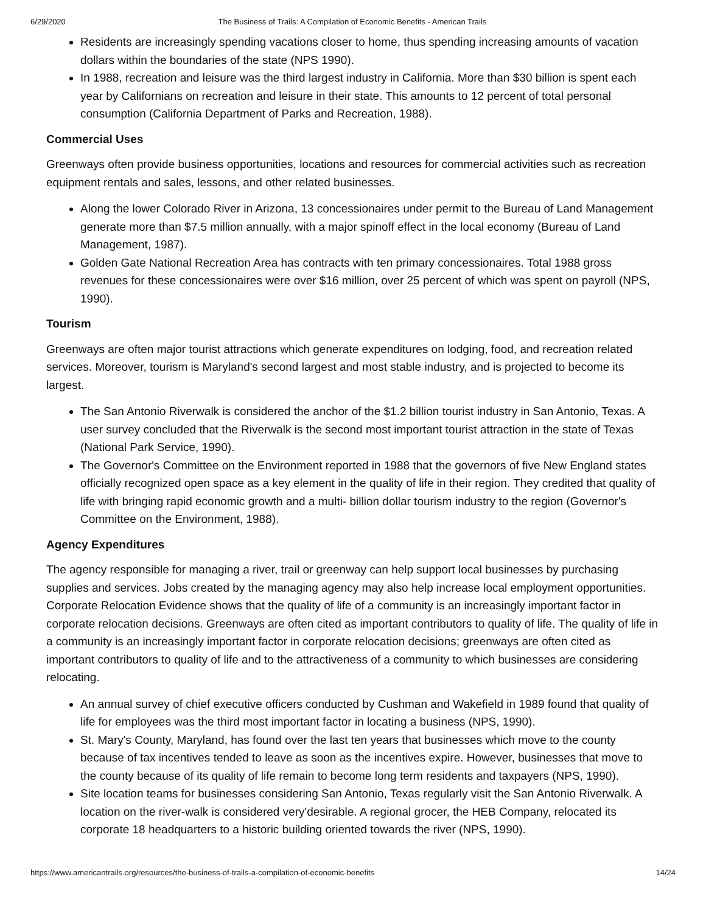6/29/2020 The Business of Trails: A Compilation of Economic Benefits - American Trails
Residents are increasingly spending vacations closer to home, thus spending increasing amounts of vacation dollars within the boundaries of the state (NPS 1990).
In 1988, recreation and leisure was the third largest industry in California. More than $30 billion is spent each year by Californians on recreation and leisure in their state. This amounts to 12 percent of total personal consumption (California Department of Parks and Recreation, 1988).
Commercial Uses
Greenways often provide business opportunities, locations and resources for commercial activities such as recreation equipment rentals and sales, lessons, and other related businesses.
Along the lower Colorado River in Arizona, 13 concessionaires under permit to the Bureau of Land Management generate more than $7.5 million annually, with a major spinoff effect in the local economy (Bureau of Land Management, 1987).
Golden Gate National Recreation Area has contracts with ten primary concessionaires. Total 1988 gross revenues for these concessionaires were over $16 million, over 25 percent of which was spent on payroll (NPS, 1990).
Tourism
Greenways are often major tourist attractions which generate expenditures on lodging, food, and recreation related services. Moreover, tourism is Maryland's second largest and most stable industry, and is projected to become its largest.
The San Antonio Riverwalk is considered the anchor of the $1.2 billion tourist industry in San Antonio, Texas. A user survey concluded that the Riverwalk is the second most important tourist attraction in the state of Texas (National Park Service, 1990).
The Governor's Committee on the Environment reported in 1988 that the governors of five New England states officially recognized open space as a key element in the quality of life in their region. They credited that quality of life with bringing rapid economic growth and a multi- billion dollar tourism industry to the region (Governor's Committee on the Environment, 1988).
Agency Expenditures
The agency responsible for managing a river, trail or greenway can help support local businesses by purchasing supplies and services. Jobs created by the managing agency may also help increase local employment opportunities. Corporate Relocation Evidence shows that the quality of life of a community is an increasingly important factor in corporate relocation decisions. Greenways are often cited as important contributors to quality of life. The quality of life in a community is an increasingly important factor in corporate relocation decisions; greenways are often cited as important contributors to quality of life and to the attractiveness of a community to which businesses are considering relocating.
An annual survey of chief executive officers conducted by Cushman and Wakefield in 1989 found that quality of life for employees was the third most important factor in locating a business (NPS, 1990).
St. Mary's County, Maryland, has found over the last ten years that businesses which move to the county because of tax incentives tended to leave as soon as the incentives expire. However, businesses that move to the county because of its quality of life remain to become long term residents and taxpayers (NPS, 1990).
Site location teams for businesses considering San Antonio, Texas regularly visit the San Antonio Riverwalk. A location on the river-walk is considered very'desirable. A regional grocer, the HEB Company, relocated its corporate 18 headquarters to a historic building oriented towards the river (NPS, 1990).
https://www.americantrails.org/resources/the-business-of-trails-a-compilation-of-economic-benefits 14/24